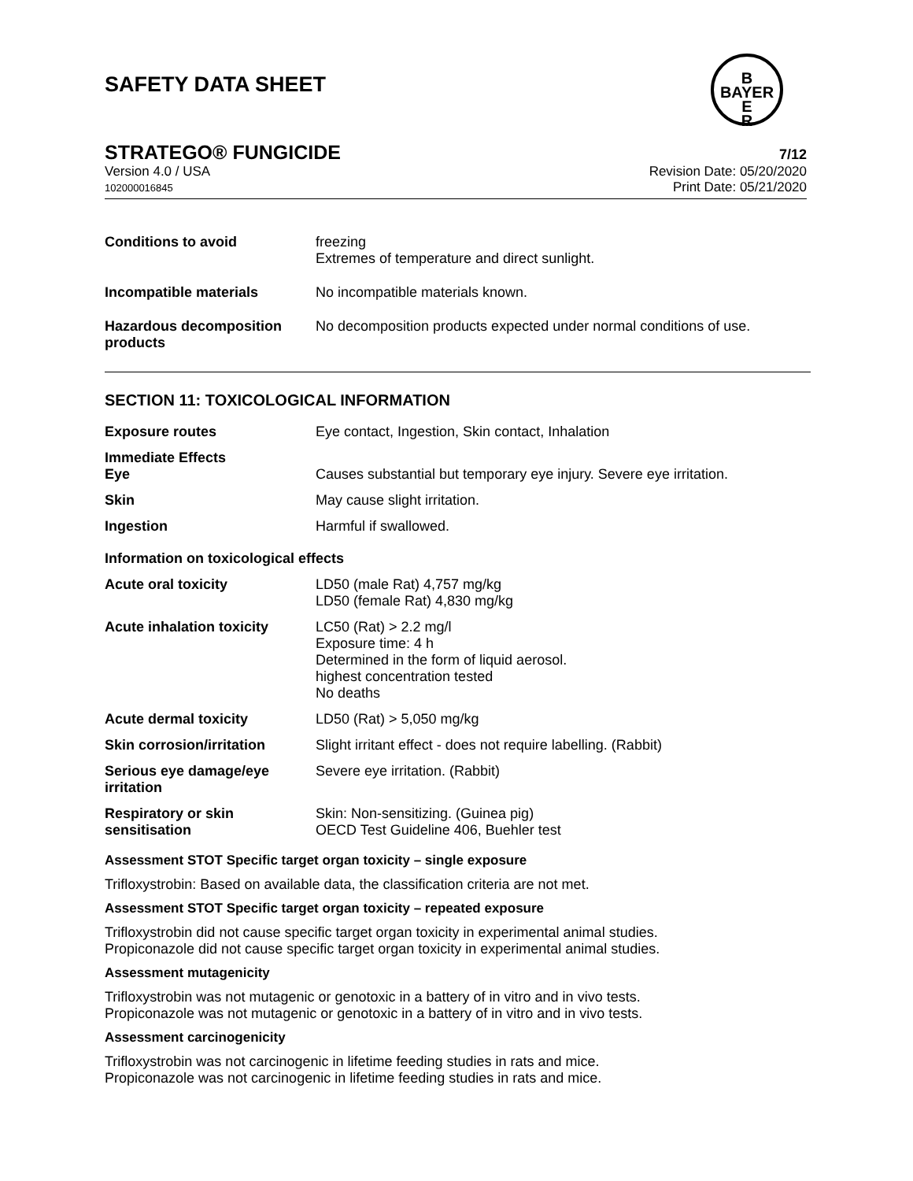SAFETY DATA SHEET
B
BAYER
E
R
STRATEGO® FUNGICIDE 7/12
Version 4.0 / USA
102000016845
Revision Date: 05/20/2020
Print Date: 05/21/2020
| Conditions to avoid | freezing Extremes of temperature and direct sunlight. |
| Incompatible materials | No incompatible materials known. |
| Hazardous decomposition products | No decomposition products expected under normal conditions of use. |
SECTION 11: TOXICOLOGICAL INFORMATION
| Exposure routes | Eye contact, Ingestion, Skin contact, Inhalation |
| Immediate Effects Eye | Causes substantial but temporary eye injury. Severe eye irritation. |
| Skin | May cause slight irritation. |
| Ingestion | Harmful if swallowed. |
| Information on toxicological effects | |
| Acute oral toxicity | LD50 (male Rat) 4,757 mg/kg LD50 (female Rat) 4,830 mg/kg |
| Acute inhalation toxicity | LC50 (Rat) > 2.2 mg/l Exposure time: 4 h Determined in the form of liquid aerosol. highest concentration tested No deaths |
| Acute dermal toxicity | LD50 (Rat) > 5,050 mg/kg |
| Skin corrosion/irritation | Slight irritant effect - does not require labelling. (Rabbit) |
| Serious eye damage/eye irritation | Severe eye irritation. (Rabbit) |
| Respiratory or skin sensitisation | Skin: Non-sensitizing. (Guinea pig) OECD Test Guideline 406, Buehler test |
Assessment STOT Specific target organ toxicity – single exposure
Trifloxystrobin: Based on available data, the classification criteria are not met.
Assessment STOT Specific target organ toxicity – repeated exposure
Trifloxystrobin did not cause specific target organ toxicity in experimental animal studies.
Propiconazole did not cause specific target organ toxicity in experimental animal studies.
Assessment mutagenicity
Trifloxystrobin was not mutagenic or genotoxic in a battery of in vitro and in vivo tests.
Propiconazole was not mutagenic or genotoxic in a battery of in vitro and in vivo tests.
Assessment carcinogenicity
Trifloxystrobin was not carcinogenic in lifetime feeding studies in rats and mice.
Propiconazole was not carcinogenic in lifetime feeding studies in rats and mice.